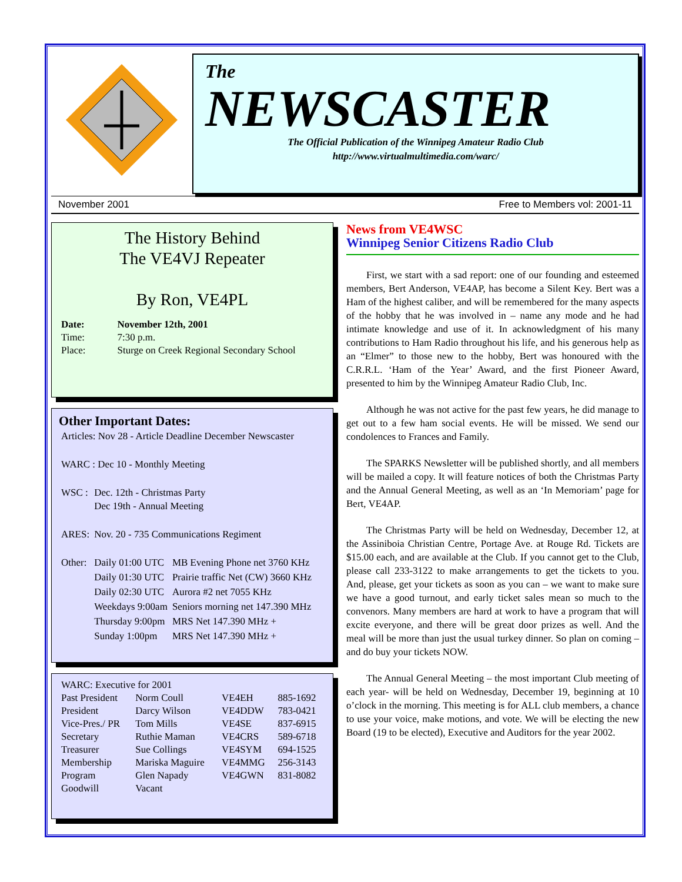The
NEWSCASTER
The Official Publication of the Winnipeg Amateur Radio Club
http://www.virtualmultimedia.com/warc/
November 2001 Free to Members vol: 2001-11
The History Behind
The VE4VJ Repeater
By Ron, VE4PL
| Date: | November 12th, 2001 |
| Time: | 7:30 p.m. |
| Place: | Sturge on Creek Regional Secondary School |
Other Important Dates:
| Articles: Nov 28 - Article Deadline December Newscaster | | |
| WARC : Dec 10 - Monthly Meeting | | |
| WSC : | Dec. 12th - Christmas Party Dec 19th - Annual Meeting | |
| ARES: | Nov. 20 - 735 Communications Regiment | |
| Other: | Daily 01:00 UTC | MB Evening Phone net 3760 KHz |
| | Daily 01:30 UTC | Prairie traffic Net (CW) 3660 KHz |
| | Daily 02:30 UTC | Aurora #2 net 7055 KHz |
| | Weekdays 9:00am | Seniors morning net 147.390 MHz |
| | Thursday 9:00pm | MRS Net 147.390 MHz + |
| | Sunday 1:00pm | MRS Net 147.390 MHz + |
| WARC: Executive for 2001 | | | |
| Past President | Norm Coull | VE4EH | 885-1692 |
| President | Darcy Wilson | VE4DDW | 783-0421 |
| Vice-Pres./ PR | Tom Mills | VE4SE | 837-6915 |
| Secretary | Ruthie Maman | VE4CRS | 589-6718 |
| Treasurer | Sue Collings | VE4SYM | 694-1525 |
| Membership | Mariska Maguire | VE4MMG | 256-3143 |
| Program | Glen Napady | VE4GWN | 831-8082 |
| Goodwill | Vacant | | |
News from VE4WSC
Winnipeg Senior Citizens Radio Club
First, we start with a sad report: one of our founding and esteemed members, Bert Anderson, VE4AP, has become a Silent Key. Bert was a Ham of the highest caliber, and will be remembered for the many aspects of the hobby that he was involved in – name any mode and he had intimate knowledge and use of it. In acknowledgment of his many contributions to Ham Radio throughout his life, and his generous help as an “Elmer” to those new to the hobby, Bert was honoured with the C.R.R.L. ‘Ham of the Year’ Award, and the first Pioneer Award, presented to him by the Winnipeg Amateur Radio Club, Inc.
Although he was not active for the past few years, he did manage to get out to a few ham social events. He will be missed. We send our condolences to Frances and Family.
The SPARKS Newsletter will be published shortly, and all members will be mailed a copy. It will feature notices of both the Christmas Party and the Annual General Meeting, as well as an ‘In Memoriam’ page for Bert, VE4AP.
The Christmas Party will be held on Wednesday, December 12, at the Assiniboia Christian Centre, Portage Ave. at Rouge Rd. Tickets are $15.00 each, and are available at the Club. If you cannot get to the Club, please call 233-3122 to make arrangements to get the tickets to you. And, please, get your tickets as soon as you can – we want to make sure we have a good turnout, and early ticket sales mean so much to the convenors. Many members are hard at work to have a program that will excite everyone, and there will be great door prizes as well. And the meal will be more than just the usual turkey dinner. So plan on coming – and do buy your tickets NOW.
The Annual General Meeting – the most important Club meeting of each year- will be held on Wednesday, December 19, beginning at 10 o’clock in the morning. This meeting is for ALL club members, a chance to use your voice, make motions, and vote. We will be electing the new Board (19 to be elected), Executive and Auditors for the year 2002.